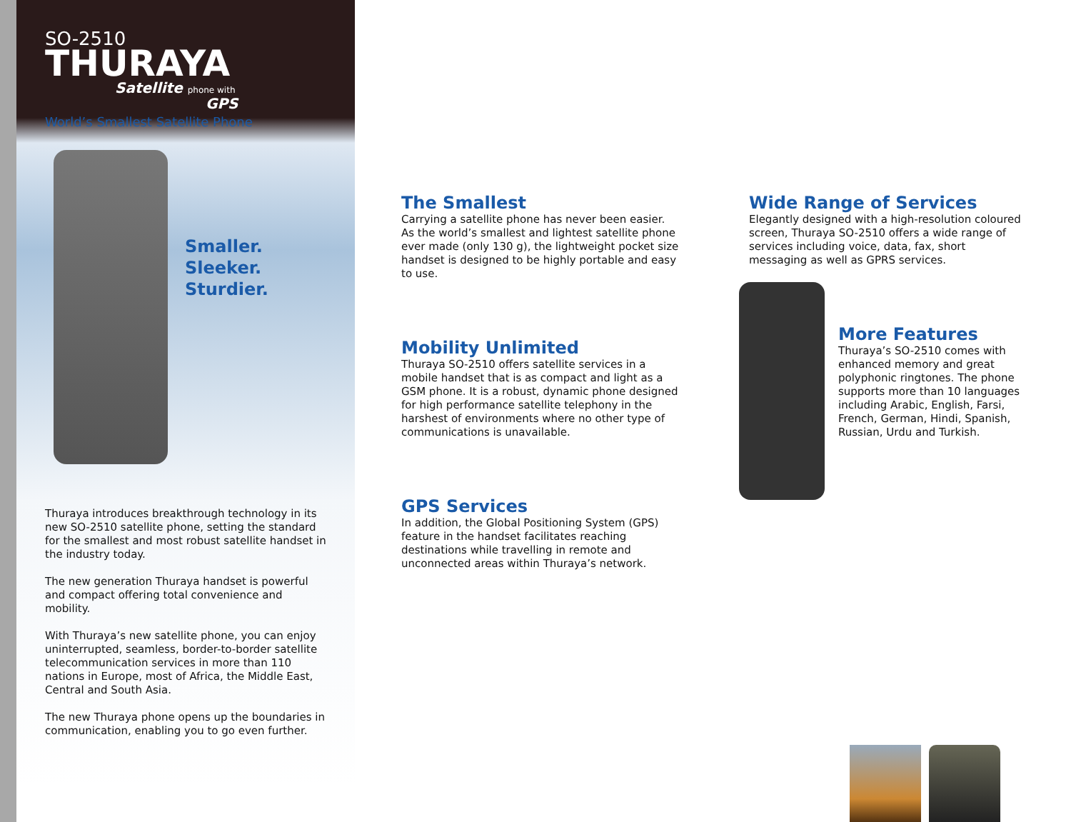SO-2510
THURAYA
Satellite phone with
GPS
World’s Smallest Satellite Phone
Smaller.
Sleeker.
Sturdier.
Thuraya introduces breakthrough technology in its new SO-2510 satellite phone, setting the standard for the smallest and most robust satellite handset in the industry today.
The new generation Thuraya handset is powerful and compact offering total convenience and mobility.
With Thuraya’s new satellite phone, you can enjoy uninterrupted, seamless, border-to-border satellite telecommunication services in more than 110 nations in Europe, most of Africa, the Middle East, Central and South Asia.
The new Thuraya phone opens up the boundaries in communication, enabling you to go even further.
The Smallest
Carrying a satellite phone has never been easier. As the world’s smallest and lightest satellite phone ever made (only 130 g), the lightweight pocket size handset is designed to be highly portable and easy to use.
Mobility Unlimited
Thuraya SO-2510 offers satellite services in a mobile handset that is as compact and light as a GSM phone. It is a robust, dynamic phone designed for high performance satellite telephony in the harshest of environments where no other type of communications is unavailable.
GPS Services
In addition, the Global Positioning System (GPS) feature in the handset facilitates reaching destinations while travelling in remote and unconnected areas within Thuraya’s network.
Wide Range of Services
Elegantly designed with a high-resolution coloured screen, Thuraya SO-2510 offers a wide range of services including voice, data, fax, short messaging as well as GPRS services.
More Features
Thuraya’s SO-2510 comes with enhanced memory and great polyphonic ringtones. The phone supports more than 10 languages including Arabic, English, Farsi, French, German, Hindi, Spanish, Russian, Urdu and Turkish.